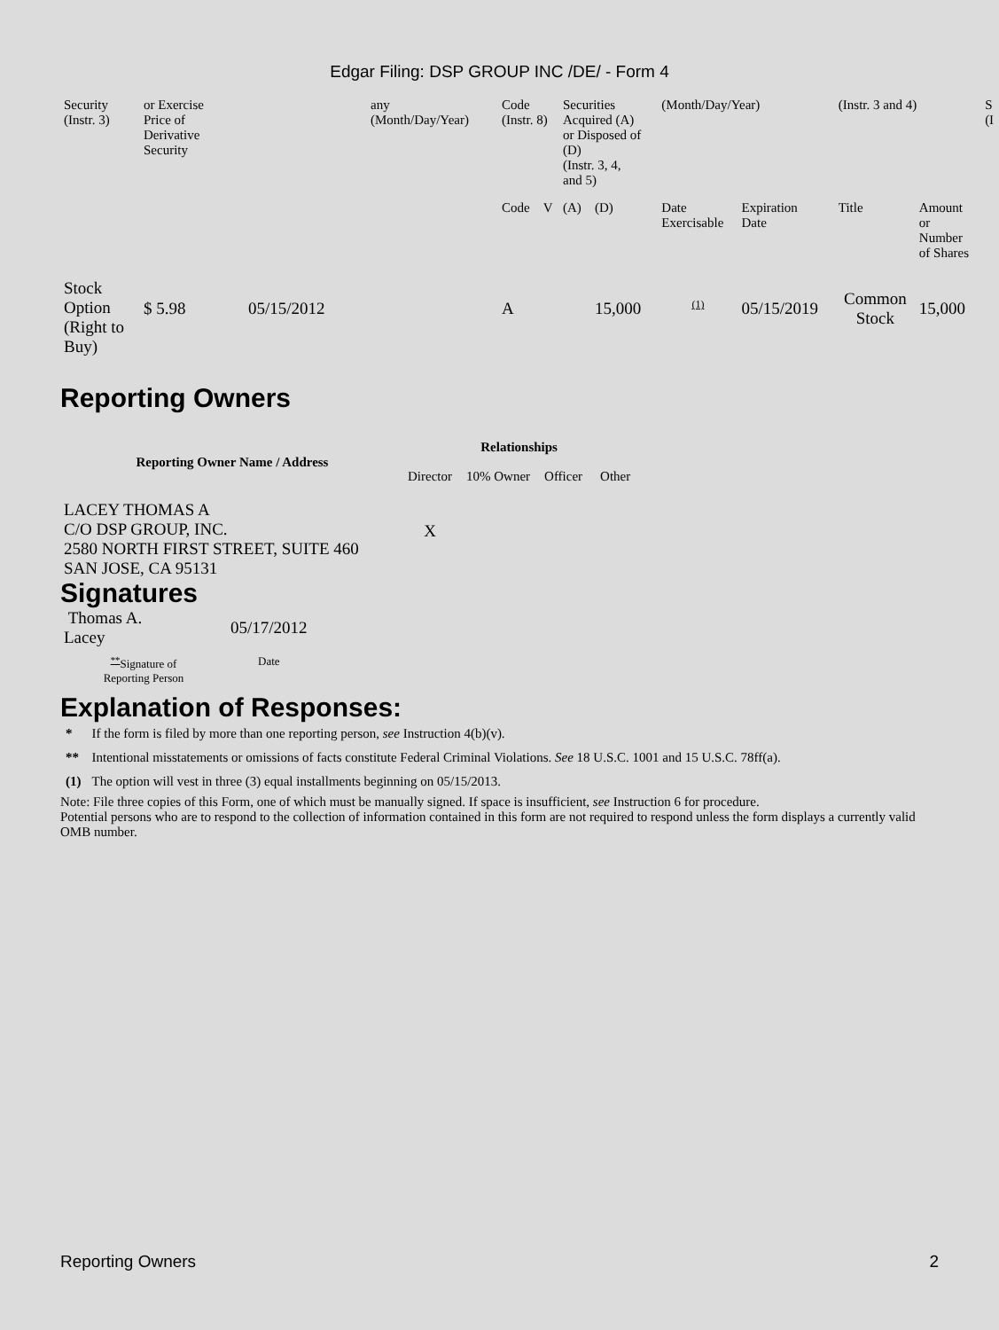Edgar Filing: DSP GROUP INC /DE/ - Form 4
| Security (Instr. 3) | or Exercise Price of Derivative Security | | any (Month/Day/Year) | Code (Instr. 8) | | Securities Acquired (A) or Disposed of (D) (Instr. 3, 4, and 5) | | (Month/Day/Year) | | (Instr. 3 and 4) | | S (I |
| | | | | Code | V | (A) | (D) | Date Exercisable | Expiration Date | Title | Amount or Number of Shares | |
| Stock Option (Right to Buy) | $ 5.98 | 05/15/2012 | | A | | | 15,000 | <sup>(1)</sup> | 05/15/2019 | Common Stock | 15,000 | |
Reporting Owners
| Reporting Owner Name / Address | Relationships | | | |
| --- | --- | --- | --- | --- |
| | Director | 10% Owner | Officer | Other |
| LACEY THOMAS A C/O DSP GROUP, INC. 2580 NORTH FIRST STREET, SUITE 460 SAN JOSE, CA 95131 | X | | | |
Signatures
| Thomas A. Lacey | 05/17/2012 |
| <sup>**</sup> Signature of Reporting Person | Date |
Explanation of Responses:
| * | If the form is filed by more than one reporting person, see Instruction 4(b)(v). |
| ** | Intentional misstatements or omissions of facts constitute Federal Criminal Violations. See 18 U.S.C. 1001 and 15 U.S.C. 78ff(a). |
| (1) | The option will vest in three (3) equal installments beginning on 05/15/2013. |
Note: File three copies of this Form, one of which must be manually signed. If space is insufficient, see Instruction 6 for procedure.
Potential persons who are to respond to the collection of information contained in this form are not required to respond unless the form displays a currently valid OMB number.
Reporting Owners 2